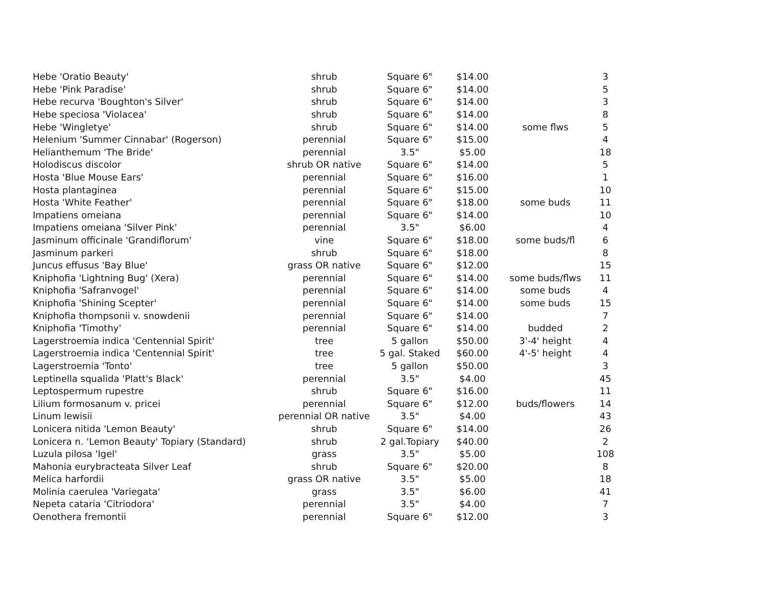| Hebe 'Oratio Beauty' | shrub | Square 6" | $14.00 | | 3 |
| Hebe 'Pink Paradise' | shrub | Square 6" | $14.00 | | 5 |
| Hebe recurva 'Boughton's Silver' | shrub | Square 6" | $14.00 | | 3 |
| Hebe speciosa 'Violacea' | shrub | Square 6" | $14.00 | | 8 |
| Hebe 'Wingletye' | shrub | Square 6" | $14.00 | some flws | 5 |
| Helenium 'Summer Cinnabar' (Rogerson) | perennial | Square 6" | $15.00 | | 4 |
| Helianthemum 'The Bride' | perennial | 3.5" | $5.00 | | 18 |
| Holodiscus discolor | shrub OR native | Square 6" | $14.00 | | 5 |
| Hosta 'Blue Mouse Ears' | perennial | Square 6" | $16.00 | | 1 |
| Hosta plantaginea | perennial | Square 6" | $15.00 | | 10 |
| Hosta 'White Feather' | perennial | Square 6" | $18.00 | some buds | 11 |
| Impatiens omeiana | perennial | Square 6" | $14.00 | | 10 |
| Impatiens omeiana 'Silver Pink' | perennial | 3.5" | $6.00 | | 4 |
| Jasminum officinale 'Grandiflorum' | vine | Square 6" | $18.00 | some buds/fl | 6 |
| Jasminum parkeri | shrub | Square 6" | $18.00 | | 8 |
| Juncus effusus 'Bay Blue' | grass OR native | Square 6" | $12.00 | | 15 |
| Kniphofia 'Lightning Bug' (Xera) | perennial | Square 6" | $14.00 | some buds/flws | 11 |
| Kniphofia 'Safranvogel' | perennial | Square 6" | $14.00 | some buds | 4 |
| Kniphofia 'Shining Scepter' | perennial | Square 6" | $14.00 | some buds | 15 |
| Kniphofia thompsonii v. snowdenii | perennial | Square 6" | $14.00 | | 7 |
| Kniphofia 'Timothy' | perennial | Square 6" | $14.00 | budded | 2 |
| Lagerstroemia indica 'Centennial Spirit' | tree | 5 gallon | $50.00 | 3'-4' height | 4 |
| Lagerstroemia indica 'Centennial Spirit' | tree | 5 gal. Staked | $60.00 | 4'-5' height | 4 |
| Lagerstroemia 'Tonto' | tree | 5 gallon | $50.00 | | 3 |
| Leptinella squalida 'Platt's Black' | perennial | 3.5" | $4.00 | | 45 |
| Leptospermum rupestre | shrub | Square 6" | $16.00 | | 11 |
| Lilium formosanum v. pricei | perennial | Square 6" | $12.00 | buds/flowers | 14 |
| Linum lewisii | perennial OR native | 3.5" | $4.00 | | 43 |
| Lonicera nitida 'Lemon Beauty' | shrub | Square 6" | $14.00 | | 26 |
| Lonicera n. 'Lemon Beauty' Topiary (Standard) | shrub | 2 gal.Topiary | $40.00 | | 2 |
| Luzula pilosa 'Igel' | grass | 3.5" | $5.00 | | 108 |
| Mahonia eurybracteata Silver Leaf | shrub | Square 6" | $20.00 | | 8 |
| Melica harfordii | grass OR native | 3.5" | $5.00 | | 18 |
| Molinia caerulea 'Variegata' | grass | 3.5" | $6.00 | | 41 |
| Nepeta cataria 'Citriodora' | perennial | 3.5" | $4.00 | | 7 |
| Oenothera fremontii | perennial | Square 6" | $12.00 | | 3 |